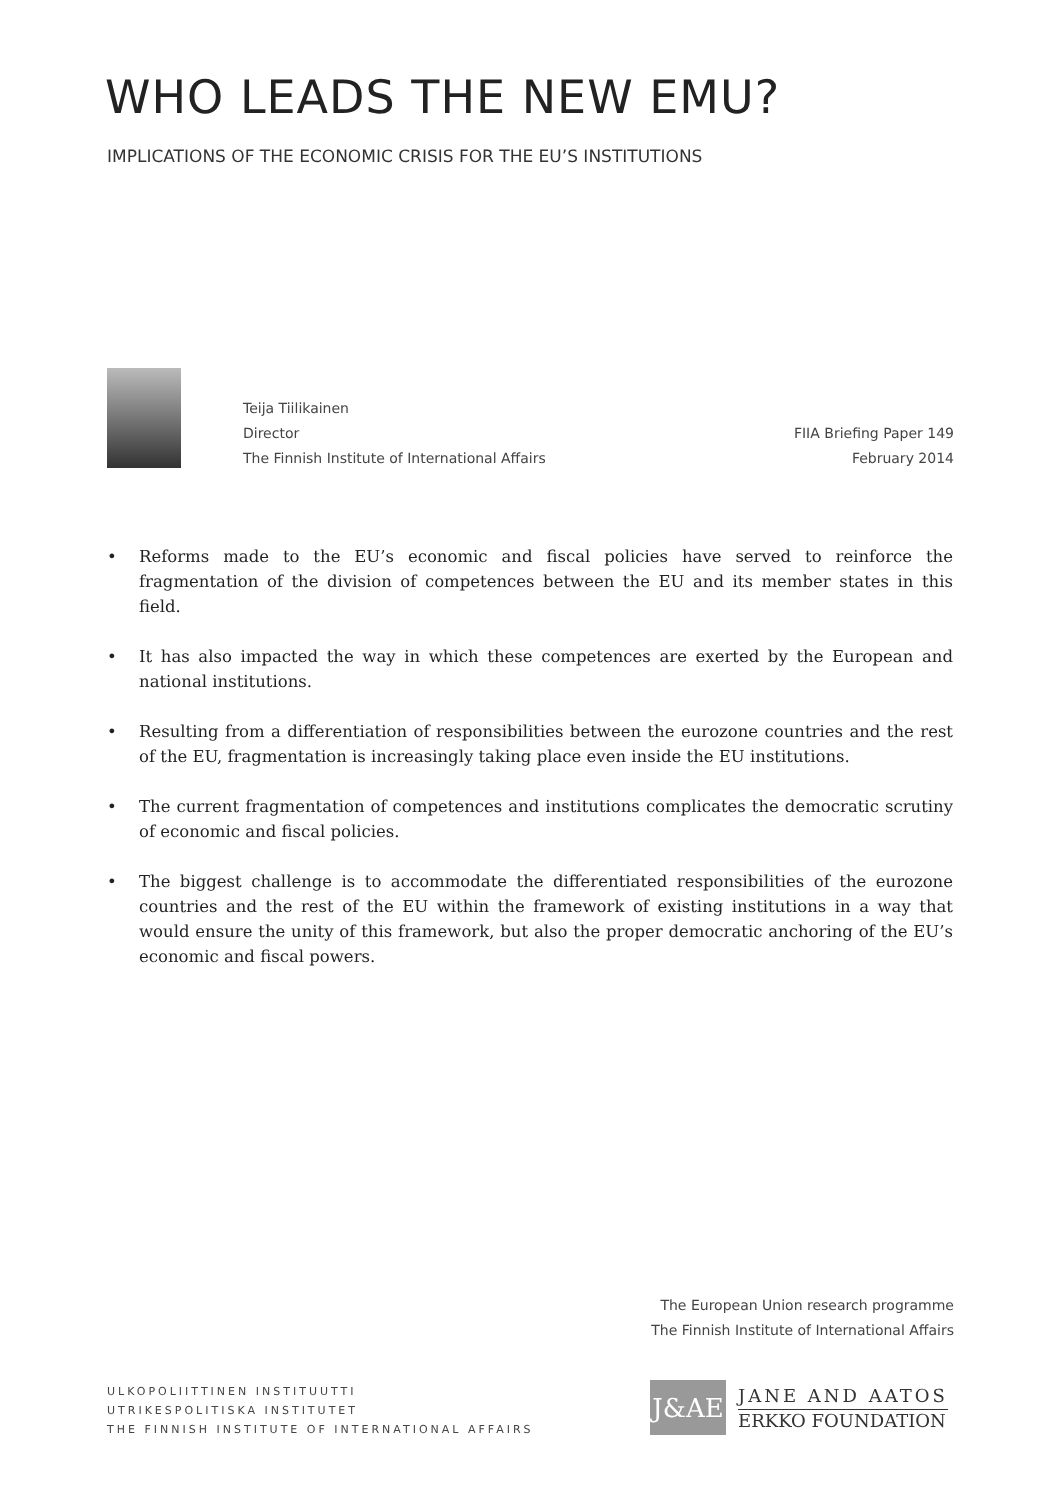WHO LEADS THE NEW EMU?
IMPLICATIONS OF THE ECONOMIC CRISIS FOR THE EU’S INSTITUTIONS
Teija Tiilikainen
Director
The Finnish Institute of International Affairs
FIIA Briefing Paper 149
February 2014
• Reforms made to the EU’s economic and fiscal policies have served to reinforce the fragmentation of the division of competences between the EU and its member states in this field.
• It has also impacted the way in which these competences are exerted by the European and national institutions.
• Resulting from a differentiation of responsibilities between the eurozone countries and the rest of the EU, fragmentation is increasingly taking place even inside the EU institutions.
• The current fragmentation of competences and institutions complicates the democratic scrutiny of economic and fiscal policies.
• The biggest challenge is to accommodate the differentiated responsibilities of the eurozone countries and the rest of the EU within the framework of existing institutions in a way that would ensure the unity of this framework, but also the proper democratic anchoring of the EU’s economic and fiscal powers.
The European Union research programme
The Finnish Institute of International Affairs
ULKOPOLIITTINEN INSTITUUTTI
UTRIKESPOLITISKA INSTITUTET
THE FINNISH INSTITUTE OF INTERNATIONAL AFFAIRS
J&AE
JANE AND AATOS
ERKKO FOUNDATION